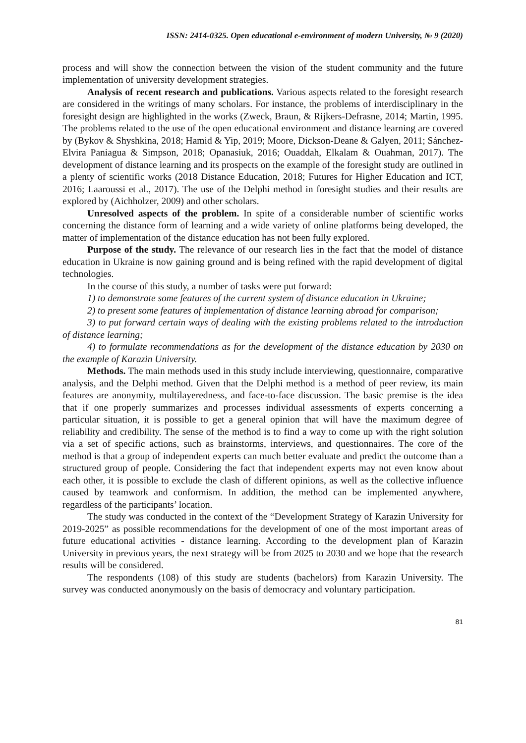ISSN: 2414-0325. Open educational e-environment of modern University, № 9 (2020)
process and will show the connection between the vision of the student community and the future implementation of university development strategies.
Analysis of recent research and publications. Various aspects related to the foresight research are considered in the writings of many scholars. For instance, the problems of interdisciplinary in the foresight design are highlighted in the works (Zweck, Braun, & Rijkers-Defrasne, 2014; Martin, 1995. The problems related to the use of the open educational environment and distance learning are covered by (Bykov & Shyshkina, 2018; Hamid & Yip, 2019; Moore, Dickson-Deane & Galyen, 2011; Sánchez-Elvira Paniagua & Simpson, 2018; Opanasiuk, 2016; Ouaddah, Elkalam & Ouahman, 2017). The development of distance learning and its prospects on the example of the foresight study are outlined in a plenty of scientific works (2018 Distance Education, 2018; Futures for Higher Education and ICT, 2016; Laaroussi et al., 2017). The use of the Delphi method in foresight studies and their results are explored by (Aichholzer, 2009) and other scholars.
Unresolved aspects of the problem. In spite of a considerable number of scientific works concerning the distance form of learning and a wide variety of online platforms being developed, the matter of implementation of the distance education has not been fully explored.
Purpose of the study. The relevance of our research lies in the fact that the model of distance education in Ukraine is now gaining ground and is being refined with the rapid development of digital technologies.
In the course of this study, a number of tasks were put forward:
1) to demonstrate some features of the current system of distance education in Ukraine;
2) to present some features of implementation of distance learning abroad for comparison;
3) to put forward certain ways of dealing with the existing problems related to the introduction of distance learning;
4) to formulate recommendations as for the development of the distance education by 2030 on the example of Karazin University.
Methods. The main methods used in this study include interviewing, questionnaire, comparative analysis, and the Delphi method. Given that the Delphi method is a method of peer review, its main features are anonymity, multilayeredness, and face-to-face discussion. The basic premise is the idea that if one properly summarizes and processes individual assessments of experts concerning a particular situation, it is possible to get a general opinion that will have the maximum degree of reliability and credibility. The sense of the method is to find a way to come up with the right solution via a set of specific actions, such as brainstorms, interviews, and questionnaires. The core of the method is that a group of independent experts can much better evaluate and predict the outcome than a structured group of people. Considering the fact that independent experts may not even know about each other, it is possible to exclude the clash of different opinions, as well as the collective influence caused by teamwork and conformism. In addition, the method can be implemented anywhere, regardless of the participants’ location.
The study was conducted in the context of the “Development Strategy of Karazin University for 2019-2025” as possible recommendations for the development of one of the most important areas of future educational activities - distance learning. According to the development plan of Karazin University in previous years, the next strategy will be from 2025 to 2030 and we hope that the research results will be considered.
The respondents (108) of this study are students (bachelors) from Karazin University. The survey was conducted anonymously on the basis of democracy and voluntary participation.
81